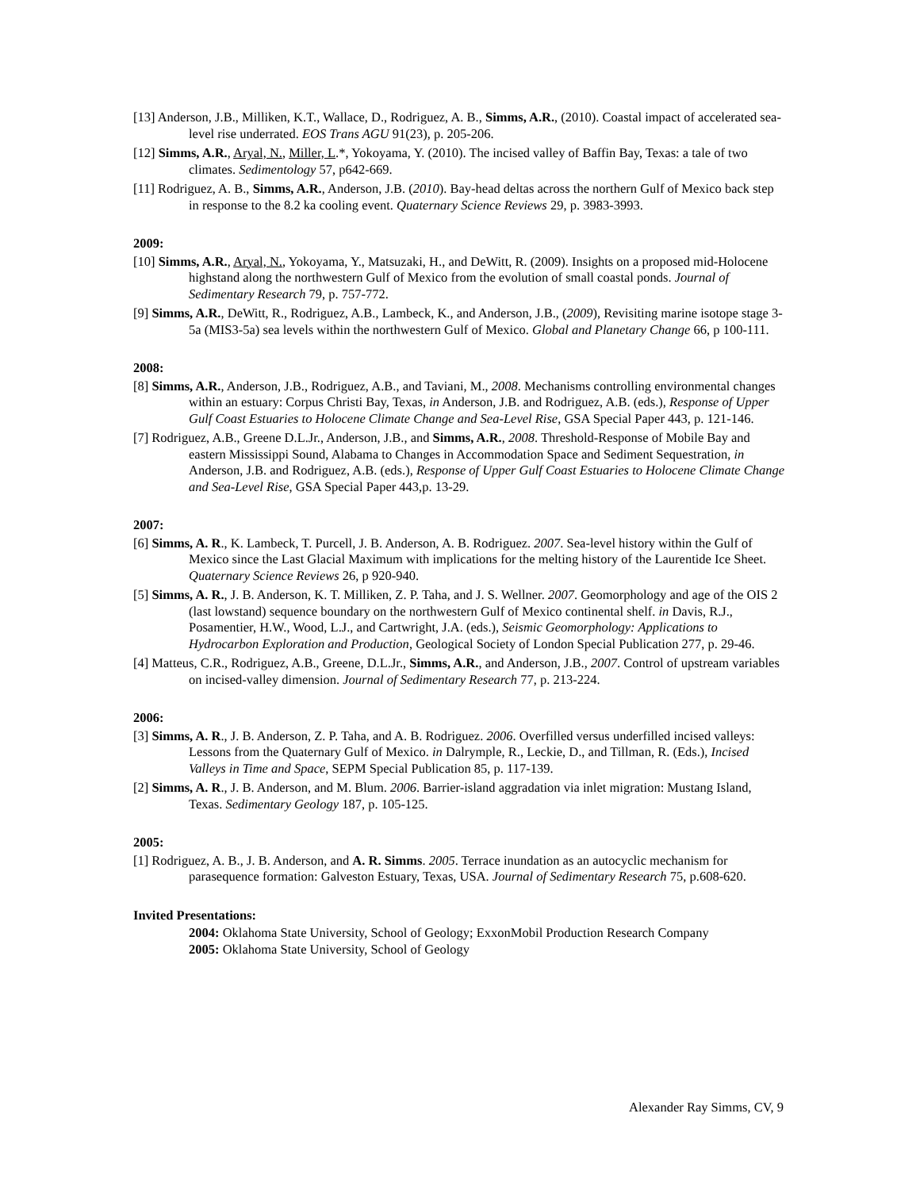[13] Anderson, J.B., Milliken, K.T., Wallace, D., Rodriguez, A. B., Simms, A.R., (2010). Coastal impact of accelerated sea-level rise underrated. EOS Trans AGU 91(23), p. 205-206.
[12] Simms, A.R., Aryal, N., Miller, L.*, Yokoyama, Y. (2010). The incised valley of Baffin Bay, Texas: a tale of two climates. Sedimentology 57, p642-669.
[11] Rodriguez, A. B., Simms, A.R., Anderson, J.B. (2010). Bay-head deltas across the northern Gulf of Mexico back step in response to the 8.2 ka cooling event. Quaternary Science Reviews 29, p. 3983-3993.
2009:
[10] Simms, A.R., Aryal, N., Yokoyama, Y., Matsuzaki, H., and DeWitt, R. (2009). Insights on a proposed mid-Holocene highstand along the northwestern Gulf of Mexico from the evolution of small coastal ponds. Journal of Sedimentary Research 79, p. 757-772.
[9] Simms, A.R., DeWitt, R., Rodriguez, A.B., Lambeck, K., and Anderson, J.B., (2009), Revisiting marine isotope stage 3-5a (MIS3-5a) sea levels within the northwestern Gulf of Mexico. Global and Planetary Change 66, p 100-111.
2008:
[8] Simms, A.R., Anderson, J.B., Rodriguez, A.B., and Taviani, M., 2008. Mechanisms controlling environmental changes within an estuary: Corpus Christi Bay, Texas, in Anderson, J.B. and Rodriguez, A.B. (eds.), Response of Upper Gulf Coast Estuaries to Holocene Climate Change and Sea-Level Rise, GSA Special Paper 443, p. 121-146.
[7] Rodriguez, A.B., Greene D.L.Jr., Anderson, J.B., and Simms, A.R., 2008. Threshold-Response of Mobile Bay and eastern Mississippi Sound, Alabama to Changes in Accommodation Space and Sediment Sequestration, in Anderson, J.B. and Rodriguez, A.B. (eds.), Response of Upper Gulf Coast Estuaries to Holocene Climate Change and Sea-Level Rise, GSA Special Paper 443,p. 13-29.
2007:
[6] Simms, A. R., K. Lambeck, T. Purcell, J. B. Anderson, A. B. Rodriguez. 2007. Sea-level history within the Gulf of Mexico since the Last Glacial Maximum with implications for the melting history of the Laurentide Ice Sheet. Quaternary Science Reviews 26, p 920-940.
[5] Simms, A. R., J. B. Anderson, K. T. Milliken, Z. P. Taha, and J. S. Wellner. 2007. Geomorphology and age of the OIS 2 (last lowstand) sequence boundary on the northwestern Gulf of Mexico continental shelf. in Davis, R.J., Posamentier, H.W., Wood, L.J., and Cartwright, J.A. (eds.), Seismic Geomorphology: Applications to Hydrocarbon Exploration and Production, Geological Society of London Special Publication 277, p. 29-46.
[4] Matteus, C.R., Rodriguez, A.B., Greene, D.L.Jr., Simms, A.R., and Anderson, J.B., 2007. Control of upstream variables on incised-valley dimension. Journal of Sedimentary Research 77, p. 213-224.
2006:
[3] Simms, A. R., J. B. Anderson, Z. P. Taha, and A. B. Rodriguez. 2006. Overfilled versus underfilled incised valleys: Lessons from the Quaternary Gulf of Mexico. in Dalrymple, R., Leckie, D., and Tillman, R. (Eds.), Incised Valleys in Time and Space, SEPM Special Publication 85, p. 117-139.
[2] Simms, A. R., J. B. Anderson, and M. Blum. 2006. Barrier-island aggradation via inlet migration: Mustang Island, Texas. Sedimentary Geology 187, p. 105-125.
2005:
[1] Rodriguez, A. B., J. B. Anderson, and A. R. Simms. 2005. Terrace inundation as an autocyclic mechanism for parasequence formation: Galveston Estuary, Texas, USA. Journal of Sedimentary Research 75, p.608-620.
Invited Presentations:
2004: Oklahoma State University, School of Geology; ExxonMobil Production Research Company
2005: Oklahoma State University, School of Geology
Alexander Ray Simms, CV, 9